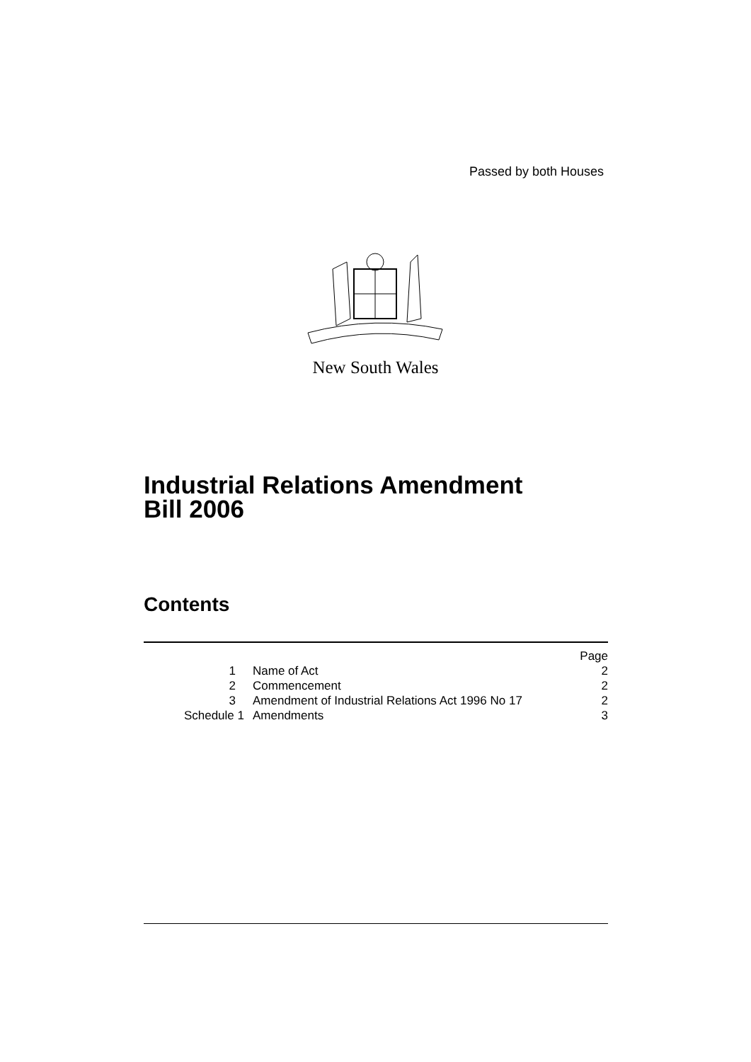Passed by both Houses
New South Wales
Industrial Relations Amendment
Bill 2006
Contents
| | | Page |
| 1 | Name of Act | 2 |
| 2 | Commencement | 2 |
| 3 | Amendment of Industrial Relations Act 1996 No 17 | 2 |
| Schedule 1 | Amendments | 3 |